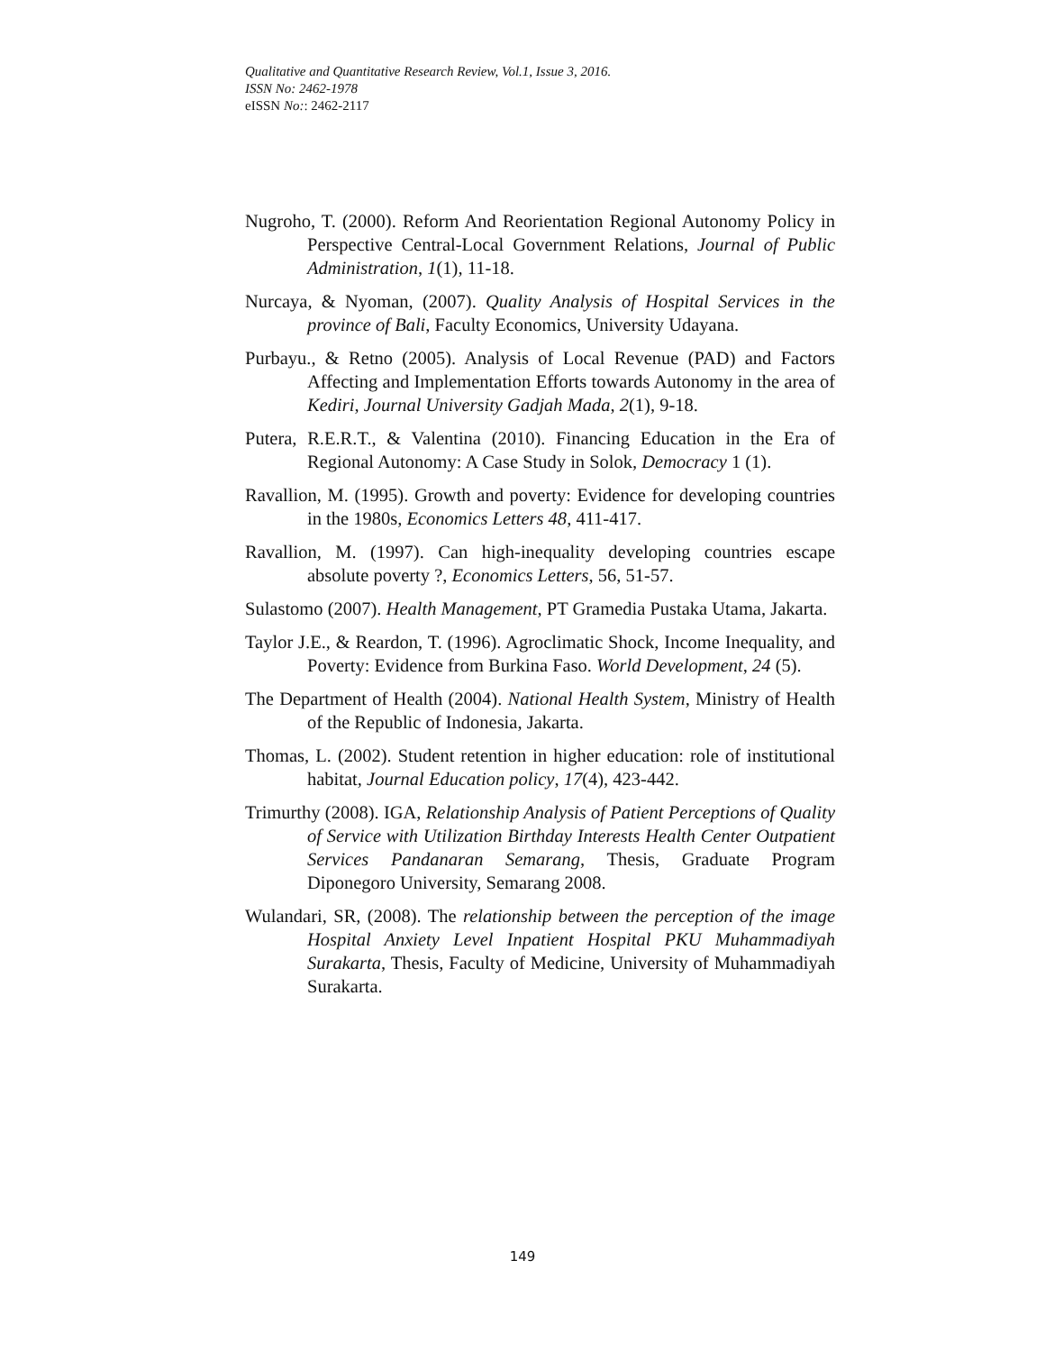Qualitative and Quantitative Research Review, Vol.1, Issue 3, 2016.
ISSN No: 2462-1978
eISSN No:: 2462-2117
Nugroho, T. (2000). Reform And Reorientation Regional Autonomy Policy in Perspective Central-Local Government Relations, Journal of Public Administration, 1(1), 11-18.
Nurcaya, & Nyoman, (2007). Quality Analysis of Hospital Services in the province of Bali, Faculty Economics, University Udayana.
Purbayu., & Retno (2005). Analysis of Local Revenue (PAD) and Factors Affecting and Implementation Efforts towards Autonomy in the area of Kediri, Journal University Gadjah Mada, 2(1), 9-18.
Putera, R.E.R.T., & Valentina (2010). Financing Education in the Era of Regional Autonomy: A Case Study in Solok, Democracy 1 (1).
Ravallion, M. (1995). Growth and poverty: Evidence for developing countries in the 1980s, Economics Letters 48, 411-417.
Ravallion, M. (1997). Can high-inequality developing countries escape absolute poverty ?, Economics Letters, 56, 51-57.
Sulastomo (2007). Health Management, PT Gramedia Pustaka Utama, Jakarta.
Taylor J.E., & Reardon, T. (1996). Agroclimatic Shock, Income Inequality, and Poverty: Evidence from Burkina Faso. World Development, 24 (5).
The Department of Health (2004). National Health System, Ministry of Health of the Republic of Indonesia, Jakarta.
Thomas, L. (2002). Student retention in higher education: role of institutional habitat, Journal Education policy, 17(4), 423-442.
Trimurthy (2008). IGA, Relationship Analysis of Patient Perceptions of Quality of Service with Utilization Birthday Interests Health Center Outpatient Services Pandanaran Semarang, Thesis, Graduate Program Diponegoro University, Semarang 2008.
Wulandari, SR, (2008). The relationship between the perception of the image Hospital Anxiety Level Inpatient Hospital PKU Muhammadiyah Surakarta, Thesis, Faculty of Medicine, University of Muhammadiyah Surakarta.
149